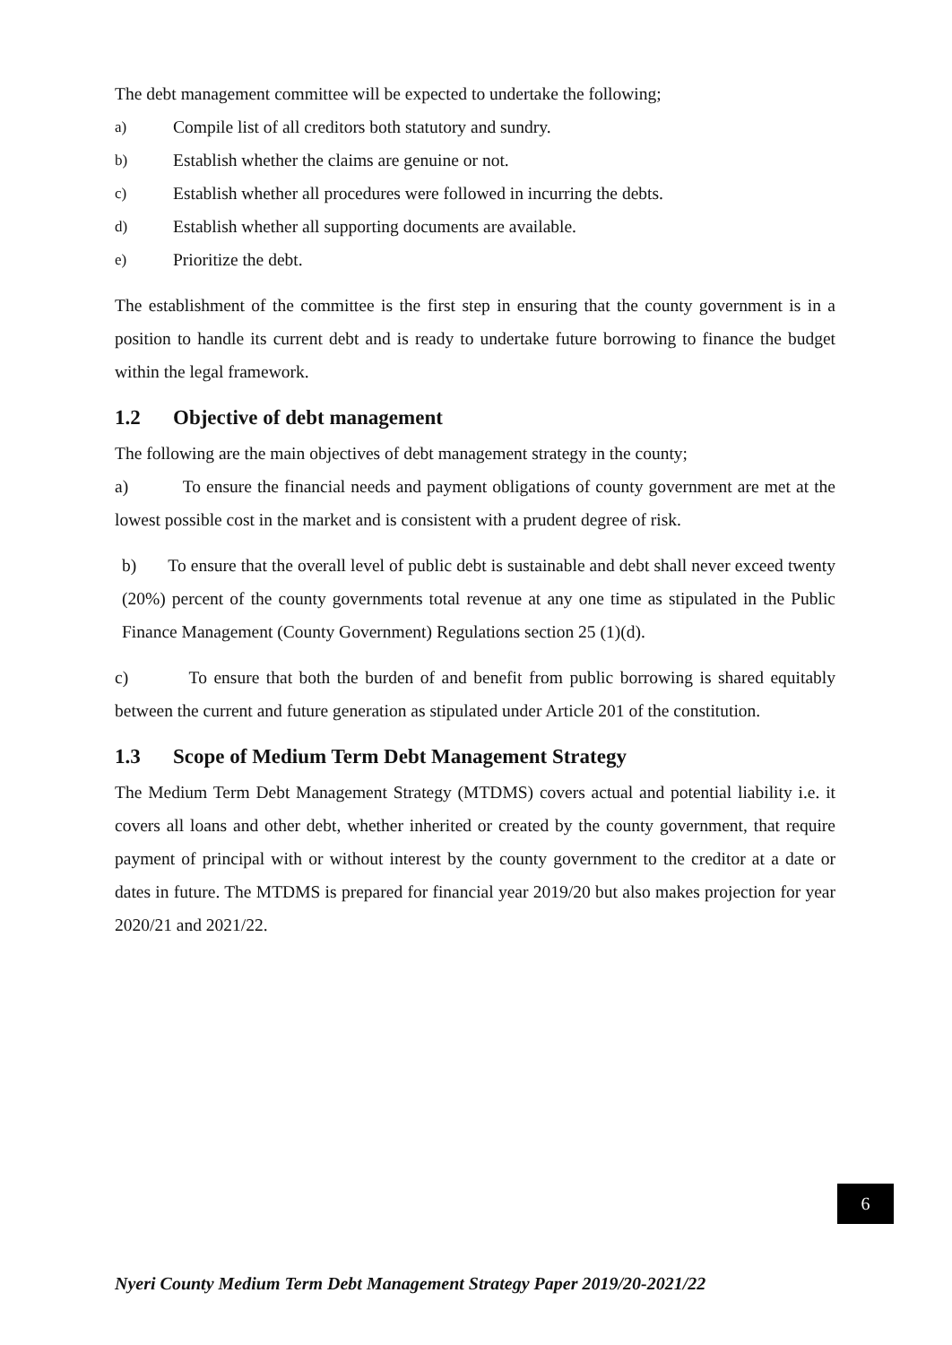The debt management committee will be expected to undertake the following;
a) Compile list of all creditors both statutory and sundry.
b) Establish whether the claims are genuine or not.
c) Establish whether all procedures were followed in incurring the debts.
d) Establish whether all supporting documents are available.
e) Prioritize the debt.
The establishment of the committee is the first step in ensuring that the county government is in a position to handle its current debt and is ready to undertake future borrowing to finance the budget within the legal framework.
1.2 Objective of debt management
The following are the main objectives of debt management strategy in the county;
a) To ensure the financial needs and payment obligations of county government are met at the lowest possible cost in the market and is consistent with a prudent degree of risk.
b) To ensure that the overall level of public debt is sustainable and debt shall never exceed twenty (20%) percent of the county governments total revenue at any one time as stipulated in the Public Finance Management (County Government) Regulations section 25 (1)(d).
c) To ensure that both the burden of and benefit from public borrowing is shared equitably between the current and future generation as stipulated under Article 201 of the constitution.
1.3 Scope of Medium Term Debt Management Strategy
The Medium Term Debt Management Strategy (MTDMS) covers actual and potential liability i.e. it covers all loans and other debt, whether inherited or created by the county government, that require payment of principal with or without interest by the county government to the creditor at a date or dates in future. The MTDMS is prepared for financial year 2019/20 but also makes projection for year 2020/21 and 2021/22.
6
Nyeri County Medium Term Debt Management Strategy Paper 2019/20-2021/22